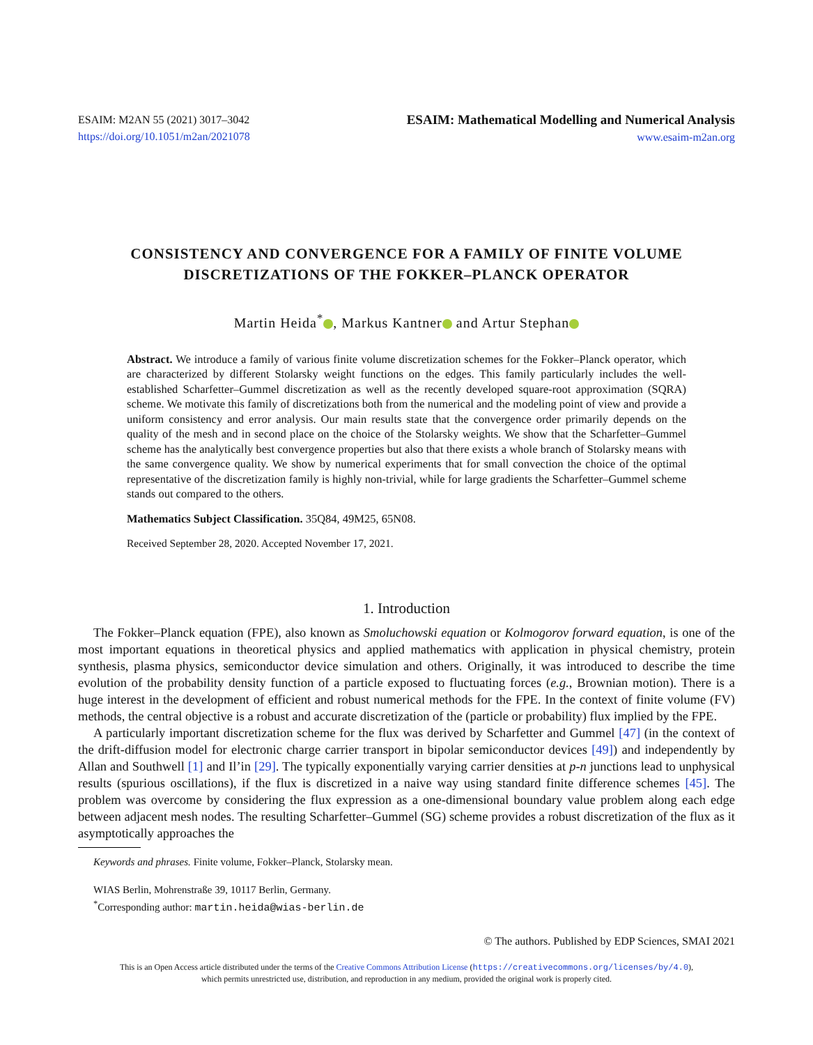ESAIM: M2AN 55 (2021) 3017–3042
https://doi.org/10.1051/m2an/2021078
ESAIM: Mathematical Modelling and Numerical Analysis
www.esaim-m2an.org
CONSISTENCY AND CONVERGENCE FOR A FAMILY OF FINITE VOLUME DISCRETIZATIONS OF THE FOKKER–PLANCK OPERATOR
Martin Heida<sup>*</sup> , Markus Kantner and Artur Stephan
Abstract. We introduce a family of various finite volume discretization schemes for the Fokker–Planck operator, which are characterized by different Stolarsky weight functions on the edges. This family particularly includes the well-established Scharfetter–Gummel discretization as well as the recently developed square-root approximation (SQRA) scheme. We motivate this family of discretizations both from the numerical and the modeling point of view and provide a uniform consistency and error analysis. Our main results state that the convergence order primarily depends on the quality of the mesh and in second place on the choice of the Stolarsky weights. We show that the Scharfetter–Gummel scheme has the analytically best convergence properties but also that there exists a whole branch of Stolarsky means with the same convergence quality. We show by numerical experiments that for small convection the choice of the optimal representative of the discretization family is highly non-trivial, while for large gradients the Scharfetter–Gummel scheme stands out compared to the others.
Mathematics Subject Classification. 35Q84, 49M25, 65N08.
Received September 28, 2020. Accepted November 17, 2021.
1. Introduction
The Fokker–Planck equation (FPE), also known as Smoluchowski equation or Kolmogorov forward equation, is one of the most important equations in theoretical physics and applied mathematics with application in physical chemistry, protein synthesis, plasma physics, semiconductor device simulation and others. Originally, it was introduced to describe the time evolution of the probability density function of a particle exposed to fluctuating forces (e.g., Brownian motion). There is a huge interest in the development of efficient and robust numerical methods for the FPE. In the context of finite volume (FV) methods, the central objective is a robust and accurate discretization of the (particle or probability) flux implied by the FPE.
A particularly important discretization scheme for the flux was derived by Scharfetter and Gummel [47] (in the context of the drift-diffusion model for electronic charge carrier transport in bipolar semiconductor devices [49]) and independently by Allan and Southwell [1] and Il’in [29]. The typically exponentially varying carrier densities at p-n junctions lead to unphysical results (spurious oscillations), if the flux is discretized in a naive way using standard finite difference schemes [45]. The problem was overcome by considering the flux expression as a one-dimensional boundary value problem along each edge between adjacent mesh nodes. The resulting Scharfetter–Gummel (SG) scheme provides a robust discretization of the flux as it asymptotically approaches the
Keywords and phrases. Finite volume, Fokker–Planck, Stolarsky mean.
WIAS Berlin, Mohrenstraße 39, 10117 Berlin, Germany.
<sup>*</sup> Corresponding author: martin.heida@wias-berlin.de
© The authors. Published by EDP Sciences, SMAI 2021
This is an Open Access article distributed under the terms of the Creative Commons Attribution License (https://creativecommons.org/licenses/by/4.0),
which permits unrestricted use, distribution, and reproduction in any medium, provided the original work is properly cited.